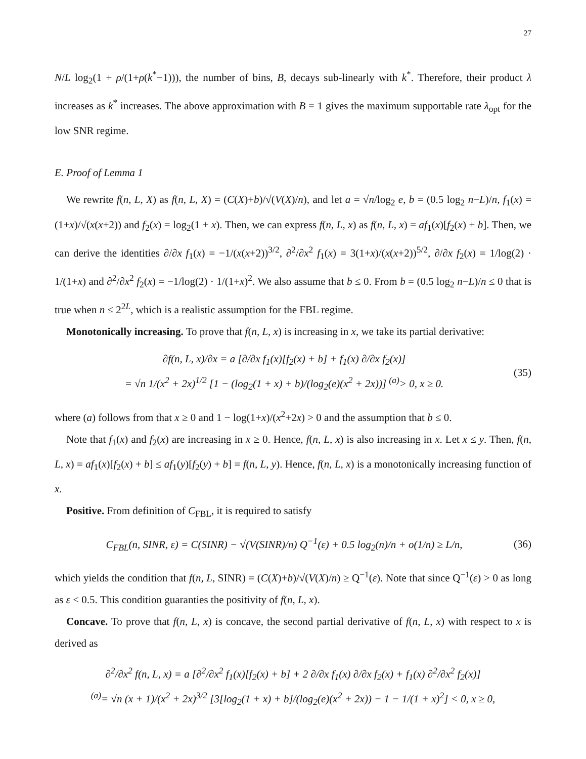27
N/L log<sub>2</sub>(1 + ρ/(1+ρ(k<sup>*</sup>−1))), the number of bins, B, decays sub-linearly with k<sup>*</sup>. Therefore, their product λ increases as k<sup>*</sup> increases. The above approximation with B = 1 gives the maximum supportable rate λ<sub>opt</sub> for the low SNR regime.
E. Proof of Lemma 1
We rewrite f(n, L, X) as f(n, L, X) = (C(X)+b)/√(V(X)/n), and let a = √n/log<sub>2</sub> e, b = (0.5 log<sub>2</sub> n−L)/n, f<sub>1</sub>(x) = (1+x)/√(x(x+2)) and f<sub>2</sub>(x) = log<sub>2</sub>(1 + x). Then, we can express f(n, L, x) as f(n, L, x) = af<sub>1</sub>(x)[f<sub>2</sub>(x) + b]. Then, we can derive the identities ∂/∂x f<sub>1</sub>(x) = −1/(x(x+2))<sup>3/2</sup>, ∂<sup>2</sup>/∂x<sup>2</sup> f<sub>1</sub>(x) = 3(1+x)/(x(x+2))<sup>5/2</sup>, ∂/∂x f<sub>2</sub>(x) = 1/log(2) · 1/(1+x) and ∂<sup>2</sup>/∂x<sup>2</sup> f<sub>2</sub>(x) = −1/log(2) · 1/(1+x)<sup>2</sup>. We also assume that b ≤ 0. From b = (0.5 log<sub>2</sub> n−L)/n ≤ 0 that is true when n ≤ 2<sup>2L</sup>, which is a realistic assumption for the FBL regime.
Monotonically increasing. To prove that f(n, L, x) is increasing in x, we take its partial derivative:
∂f(n, L, x)/∂x = a [∂/∂x f<sub>1</sub>(x)[f<sub>2</sub>(x) + b] + f<sub>1</sub>(x) ∂/∂x f<sub>2</sub>(x)]
= √n 1/(x<sup>2</sup> + 2x)<sup>1/2</sup> [1 − (log<sub>2</sub>(1 + x) + b)/(log<sub>2</sub>(e)(x<sup>2</sup> + 2x))] <sup>(a)</sup>> 0, x ≥ 0.
(35)
where (a) follows from that x ≥ 0 and 1 − log(1+x)/(x<sup>2</sup>+2x) > 0 and the assumption that b ≤ 0.
Note that f<sub>1</sub>(x) and f<sub>2</sub>(x) are increasing in x ≥ 0. Hence, f(n, L, x) is also increasing in x. Let x ≤ y. Then, f(n, L, x) = af<sub>1</sub>(x)[f<sub>2</sub>(x) + b] ≤ af<sub>1</sub>(y)[f<sub>2</sub>(y) + b] = f(n, L, y). Hence, f(n, L, x) is a monotonically increasing function of x.
Positive. From definition of C<sub>FBL</sub>, it is required to satisfy
C<sub>FBL</sub>(n, SINR, ε) = C(SINR) − √(V(SINR)/n) Q<sup>−1</sup>(ε) + 0.5 log<sub>2</sub>(n)/n + o(1/n) ≥ L/n,
(36)
which yields the condition that f(n, L, SINR) = (C(X)+b)/√(V(X)/n) ≥ Q<sup>−1</sup>(ε). Note that since Q<sup>−1</sup>(ε) > 0 as long as ε < 0.5. This condition guaranties the positivity of f(n, L, x).
Concave. To prove that f(n, L, x) is concave, the second partial derivative of f(n, L, x) with respect to x is derived as
∂<sup>2</sup>/∂x<sup>2</sup> f(n, L, x) = a [∂<sup>2</sup>/∂x<sup>2</sup> f<sub>1</sub>(x)[f<sub>2</sub>(x) + b] + 2 ∂/∂x f<sub>1</sub>(x) ∂/∂x f<sub>2</sub>(x) + f<sub>1</sub>(x) ∂<sup>2</sup>/∂x<sup>2</sup> f<sub>2</sub>(x)]
<sup>(a)</sup>= √n (x + 1)/(x<sup>2</sup> + 2x)<sup>3/2</sup> [3[log<sub>2</sub>(1 + x) + b]/(log<sub>2</sub>(e)(x<sup>2</sup> + 2x)) − 1 − 1/(1 + x)<sup>2</sup>] < 0, x ≥ 0,